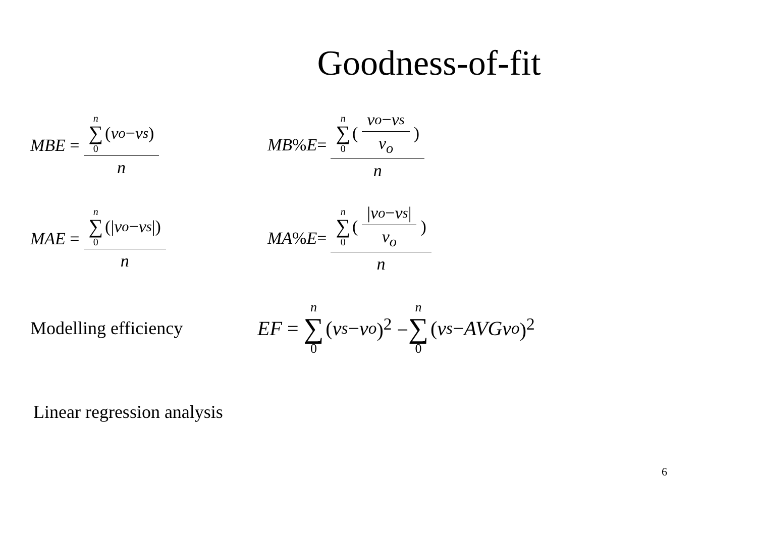Goodness-of-fit
MBE = n ∑ 0 (v<sub>o</sub> − v<sub>s</sub>) n
MB% E = n ∑ 0 (v<sub>o</sub> − v<sub>s</sub> v<sub>o</sub>) n
MAE = n ∑ 0 (| v<sub>o</sub> − v<sub>s</sub> |) n
MA% E = n ∑ 0 (| v<sub>o</sub> − v<sub>s</sub> | v<sub>o</sub>) n
Modelling efficiency
EF = n ∑ 0 (v<sub>s</sub> − v<sub>o</sub>)<sup>2</sup> − n ∑ 0 (v<sub>s</sub> − AVGv<sub>o</sub>)<sup>2</sup>
Linear regression analysis
6